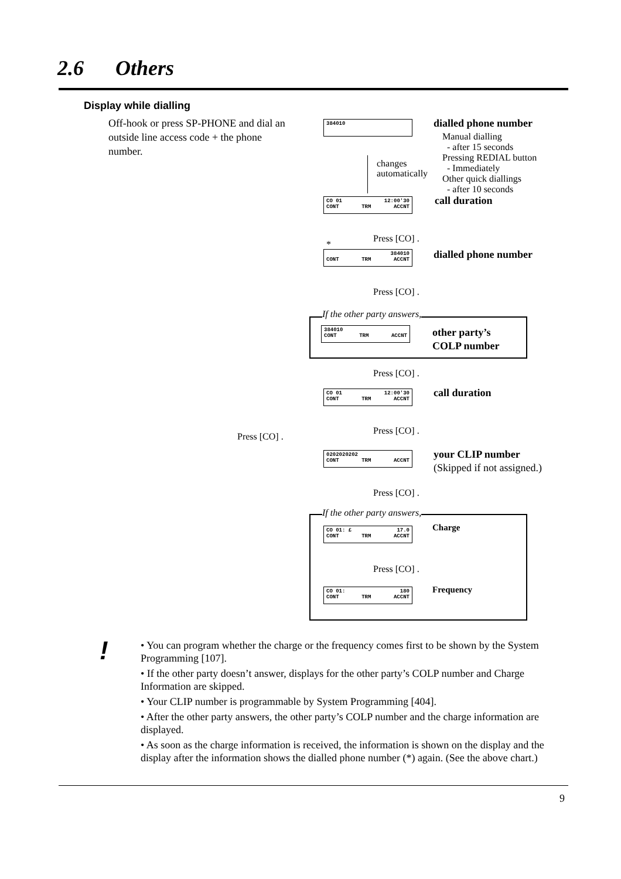2.6 Others
Display while dialling
Off-hook or press SP-PHONE and dial an outside line access code + the phone number.
384010 dialled phone number
Manual dialling
- after 15 seconds
Pressing REDIAL button
- Immediately
Other quick diallings
- after 10 seconds
changes
automatically
CO 01 12:00'30
CONT TRM ACCNT
call duration
Press [CO] .
*
384010
CONT TRM ACCNT
dialled phone number
Press [CO] .
If the other party answers,
384010
CONT TRM ACCNT
other party’s
COLP number
Press [CO] .
CO 01 12:00'30
CONT TRM ACCNT
call duration
Press [CO] .
Press [CO] .
0202020202
CONT TRM ACCNT
your CLIP number
(Skipped if not assigned.)
Press [CO] .
If the other party answers,
CO 01: £ 17.0
CONT TRM ACCNT
Charge
Press [CO] .
CO 01: 180
CONT TRM ACCNT
Frequency
!
• You can program whether the charge or the frequency comes first to be shown by the System Programming [107].
• If the other party doesn’t answer, displays for the other party’s COLP number and Charge Information are skipped.
• Your CLIP number is programmable by System Programming [404].
• After the other party answers, the other party’s COLP number and the charge information are displayed.
• As soon as the charge information is received, the information is shown on the display and the display after the information shows the dialled phone number (*) again. (See the above chart.)
9